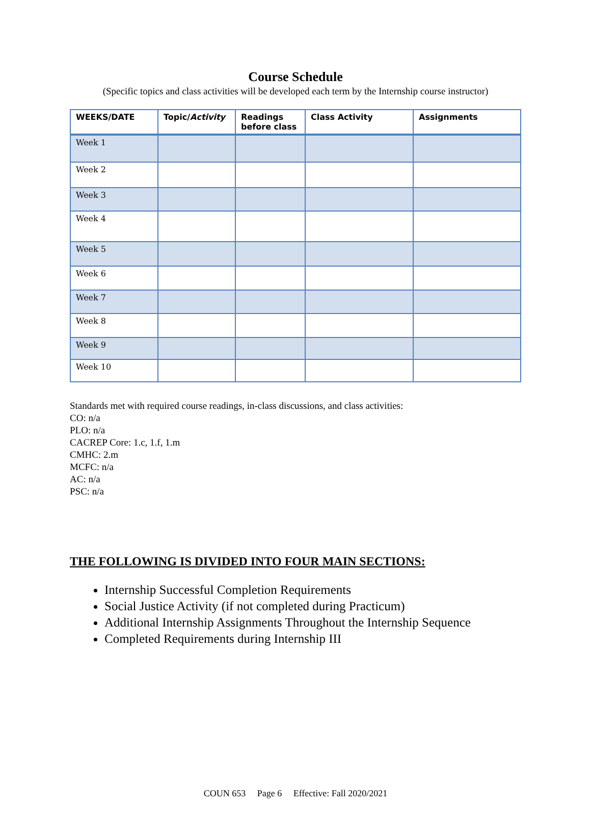Course Schedule
(Specific topics and class activities will be developed each term by the Internship course instructor)
| WEEKS/DATE | Topic/ Activity | Readings before class | Class Activity | Assignments |
| --- | --- | --- | --- | --- |
| Week 1 | | | | |
| Week 2 | | | | |
| Week 3 | | | | |
| Week 4 | | | | |
| Week 5 | | | | |
| Week 6 | | | | |
| Week 7 | | | | |
| Week 8 | | | | |
| Week 9 | | | | |
| Week 10 | | | | |
Standards met with required course readings, in-class discussions, and class activities:
CO: n/a
PLO: n/a
CACREP Core: 1.c, 1.f, 1.m
CMHC: 2.m
MCFC: n/a
AC: n/a
PSC: n/a
THE FOLLOWING IS DIVIDED INTO FOUR MAIN SECTIONS:
Internship Successful Completion Requirements
Social Justice Activity (if not completed during Practicum)
Additional Internship Assignments Throughout the Internship Sequence
Completed Requirements during Internship III
COUN 653 Page 6 Effective: Fall 2020/2021